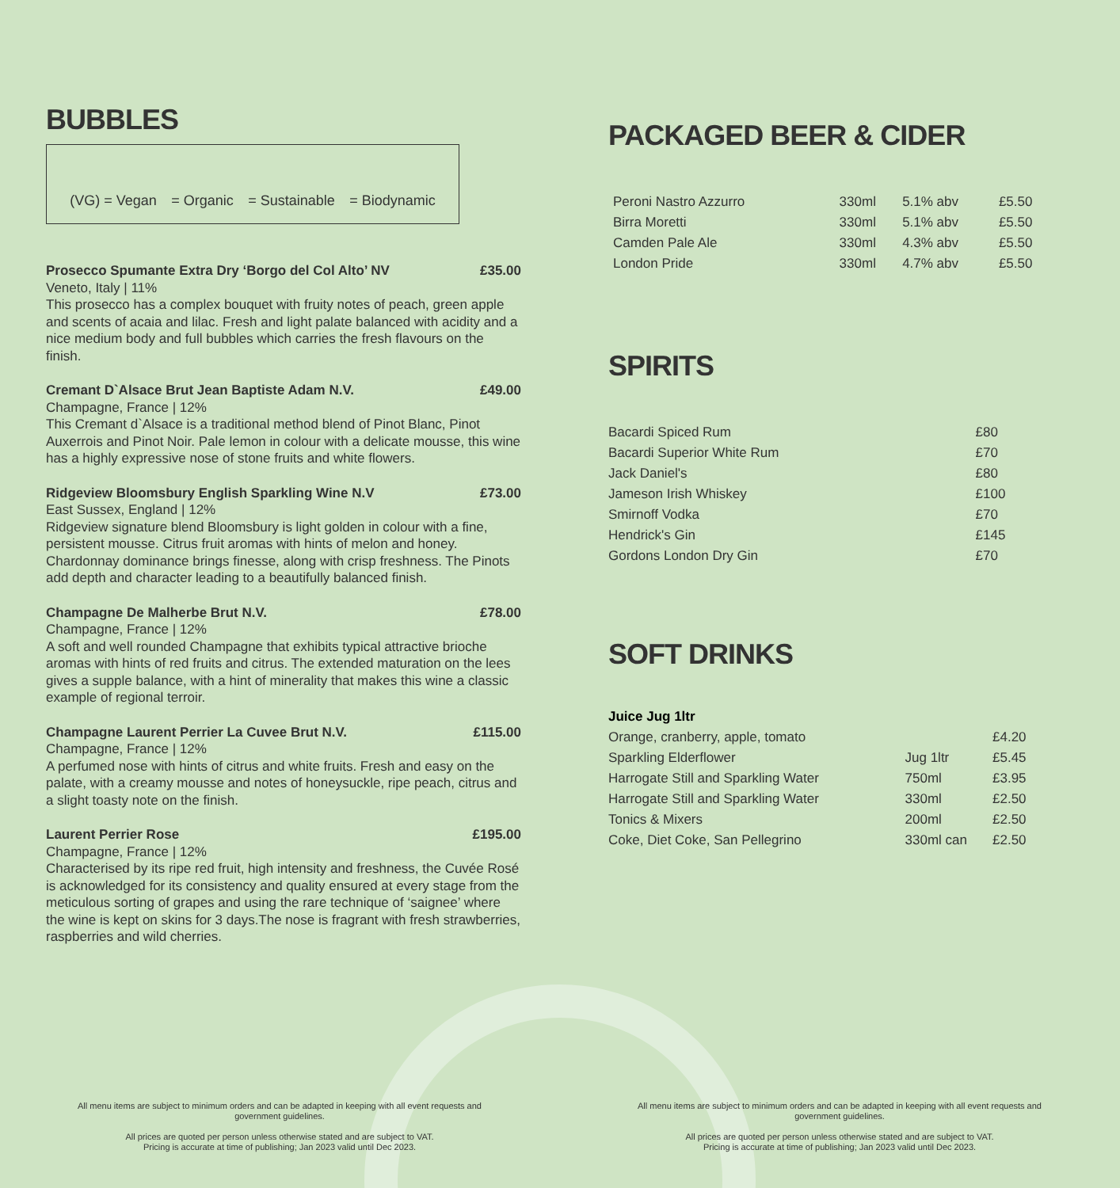BUBBLES
(VG) = Vegan = Organic = Sustainable = Biodynamic
Prosecco Spumante Extra Dry ‘Borgo del Col Alto’ NV £35.00
Veneto, Italy | 11%
This prosecco has a complex bouquet with fruity notes of peach, green apple and scents of acaia and lilac. Fresh and light palate balanced with acidity and a nice medium body and full bubbles which carries the fresh flavours on the finish.
Cremant D`Alsace Brut Jean Baptiste Adam N.V. £49.00
Champagne, France | 12%
This Cremant d`Alsace is a traditional method blend of Pinot Blanc, Pinot Auxerrois and Pinot Noir. Pale lemon in colour with a delicate mousse, this wine has a highly expressive nose of stone fruits and white flowers.
Ridgeview Bloomsbury English Sparkling Wine N.V £73.00
East Sussex, England | 12%
Ridgeview signature blend Bloomsbury is light golden in colour with a fine, persistent mousse. Citrus fruit aromas with hints of melon and honey. Chardonnay dominance brings finesse, along with crisp freshness. The Pinots add depth and character leading to a beautifully balanced finish.
Champagne De Malherbe Brut N.V. £78.00
Champagne, France | 12%
A soft and well rounded Champagne that exhibits typical attractive brioche aromas with hints of red fruits and citrus. The extended maturation on the lees gives a supple balance, with a hint of minerality that makes this wine a classic example of regional terroir.
Champagne Laurent Perrier La Cuvee Brut N.V. £115.00
Champagne, France | 12%
A perfumed nose with hints of citrus and white fruits. Fresh and easy on the palate, with a creamy mousse and notes of honeysuckle, ripe peach, citrus and a slight toasty note on the finish.
Laurent Perrier Rose £195.00
Champagne, France | 12%
Characterised by its ripe red fruit, high intensity and freshness, the Cuvée Rosé is acknowledged for its consistency and quality ensured at every stage from the meticulous sorting of grapes and using the rare technique of ‘saignee’ where the wine is kept on skins for 3 days.The nose is fragrant with fresh strawberries, raspberries and wild cherries.
PACKAGED BEER & CIDER
| Peroni Nastro Azzurro | 330ml | 5.1% abv | £5.50 |
| Birra Moretti | 330ml | 5.1% abv | £5.50 |
| Camden Pale Ale | 330ml | 4.3% abv | £5.50 |
| London Pride | 330ml | 4.7% abv | £5.50 |
SPIRITS
| Bacardi Spiced Rum | £80 |
| Bacardi Superior White Rum | £70 |
| Jack Daniel's | £80 |
| Jameson Irish Whiskey | £100 |
| Smirnoff Vodka | £70 |
| Hendrick's Gin | £145 |
| Gordons London Dry Gin | £70 |
SOFT DRINKS
| Juice Jug 1ltr | | |
| Orange, cranberry, apple, tomato | | £4.20 |
| Sparkling Elderflower | Jug 1ltr | £5.45 |
| Harrogate Still and Sparkling Water | 750ml | £3.95 |
| Harrogate Still and Sparkling Water | 330ml | £2.50 |
| Tonics & Mixers | 200ml | £2.50 |
| Coke, Diet Coke, San Pellegrino | 330ml can | £2.50 |
All menu items are subject to minimum orders and can be adapted in keeping with all event requests and government guidelines.
All prices are quoted per person unless otherwise stated and are subject to VAT.
Pricing is accurate at time of publishing; Jan 2023 valid until Dec 2023.
All menu items are subject to minimum orders and can be adapted in keeping with all event requests and government guidelines.
All prices are quoted per person unless otherwise stated and are subject to VAT.
Pricing is accurate at time of publishing; Jan 2023 valid until Dec 2023.